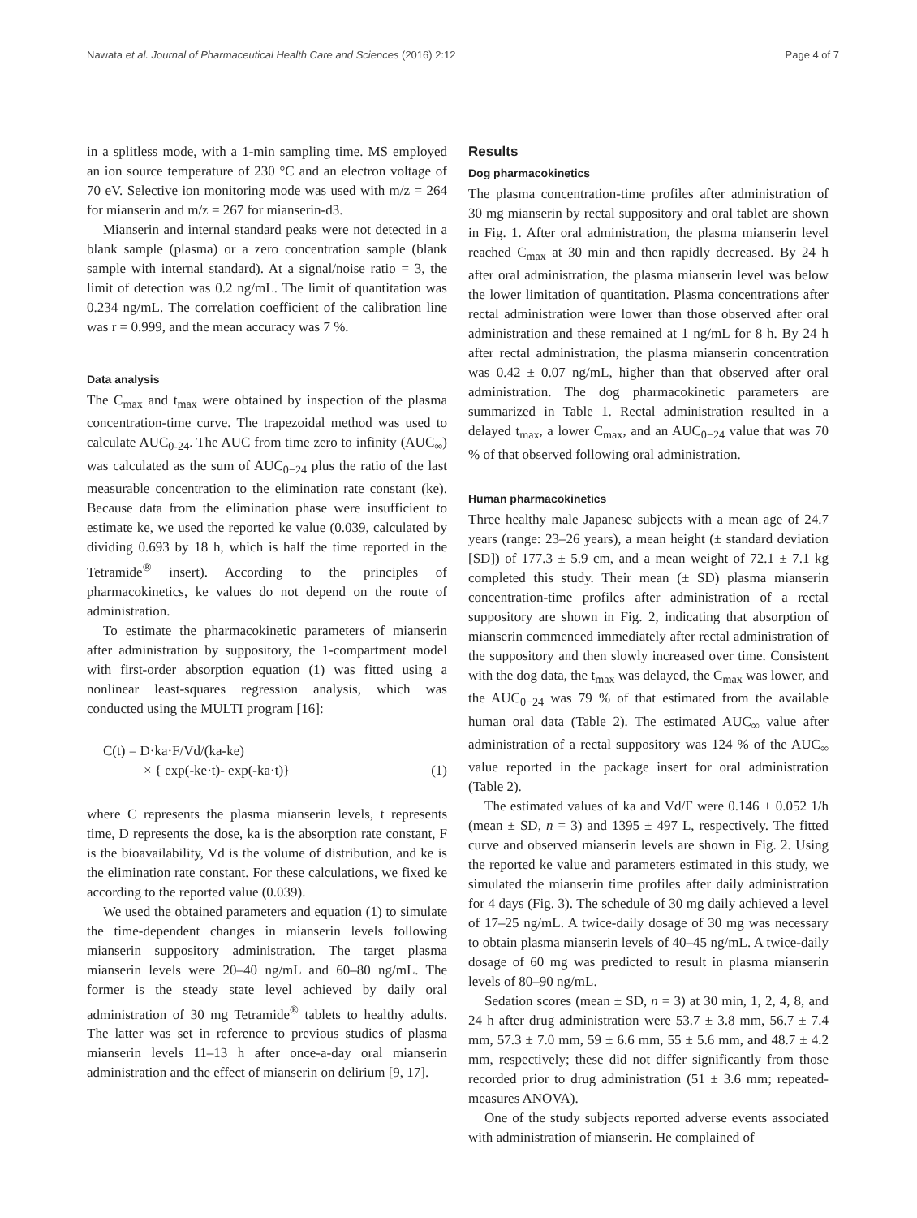Nawata et al. Journal of Pharmaceutical Health Care and Sciences (2016) 2:12 Page 4 of 7
in a splitless mode, with a 1-min sampling time. MS employed an ion source temperature of 230 °C and an electron voltage of 70 eV. Selective ion monitoring mode was used with m/z = 264 for mianserin and m/z = 267 for mianserin-d3.
Mianserin and internal standard peaks were not detected in a blank sample (plasma) or a zero concentration sample (blank sample with internal standard). At a signal/noise ratio = 3, the limit of detection was 0.2 ng/mL. The limit of quantitation was 0.234 ng/mL. The correlation coefficient of the calibration line was r = 0.999, and the mean accuracy was 7 %.
Data analysis
The C<sub>max</sub> and t<sub>max</sub> were obtained by inspection of the plasma concentration-time curve. The trapezoidal method was used to calculate AUC<sub>0-24</sub>. The AUC from time zero to infinity (AUC<sub>∞</sub>) was calculated as the sum of AUC<sub>0−24</sub> plus the ratio of the last measurable concentration to the elimination rate constant (ke). Because data from the elimination phase were insufficient to estimate ke, we used the reported ke value (0.039, calculated by dividing 0.693 by 18 h, which is half the time reported in the Tetramide<sup>®</sup> insert). According to the principles of pharmacokinetics, ke values do not depend on the route of administration.
To estimate the pharmacokinetic parameters of mianserin after administration by suppository, the 1-compartment model with first-order absorption equation (1) was fitted using a nonlinear least-squares regression analysis, which was conducted using the MULTI program [16]:
C(t) = D·ka·F/Vd/(ka-ke)
× { exp(-ke·t)- exp(-ka·t)} (1)
where C represents the plasma mianserin levels, t represents time, D represents the dose, ka is the absorption rate constant, F is the bioavailability, Vd is the volume of distribution, and ke is the elimination rate constant. For these calculations, we fixed ke according to the reported value (0.039).
We used the obtained parameters and equation (1) to simulate the time-dependent changes in mianserin levels following mianserin suppository administration. The target plasma mianserin levels were 20–40 ng/mL and 60–80 ng/mL. The former is the steady state level achieved by daily oral administration of 30 mg Tetramide<sup>®</sup> tablets to healthy adults. The latter was set in reference to previous studies of plasma mianserin levels 11–13 h after once-a-day oral mianserin administration and the effect of mianserin on delirium [9, 17].
Results
Dog pharmacokinetics
The plasma concentration-time profiles after administration of 30 mg mianserin by rectal suppository and oral tablet are shown in Fig. 1. After oral administration, the plasma mianserin level reached C<sub>max</sub> at 30 min and then rapidly decreased. By 24 h after oral administration, the plasma mianserin level was below the lower limitation of quantitation. Plasma concentrations after rectal administration were lower than those observed after oral administration and these remained at 1 ng/mL for 8 h. By 24 h after rectal administration, the plasma mianserin concentration was 0.42 ± 0.07 ng/mL, higher than that observed after oral administration. The dog pharmacokinetic parameters are summarized in Table 1. Rectal administration resulted in a delayed t<sub>max</sub>, a lower C<sub>max</sub>, and an AUC<sub>0−24</sub> value that was 70 % of that observed following oral administration.
Human pharmacokinetics
Three healthy male Japanese subjects with a mean age of 24.7 years (range: 23–26 years), a mean height (± standard deviation [SD]) of 177.3 ± 5.9 cm, and a mean weight of 72.1 ± 7.1 kg completed this study. Their mean (± SD) plasma mianserin concentration-time profiles after administration of a rectal suppository are shown in Fig. 2, indicating that absorption of mianserin commenced immediately after rectal administration of the suppository and then slowly increased over time. Consistent with the dog data, the t<sub>max</sub> was delayed, the C<sub>max</sub> was lower, and the AUC<sub>0−24</sub> was 79 % of that estimated from the available human oral data (Table 2). The estimated AUC<sub>∞</sub> value after administration of a rectal suppository was 124 % of the AUC<sub>∞</sub> value reported in the package insert for oral administration (Table 2).
The estimated values of ka and Vd/F were 0.146 ± 0.052 1/h (mean ± SD, n = 3) and 1395 ± 497 L, respectively. The fitted curve and observed mianserin levels are shown in Fig. 2. Using the reported ke value and parameters estimated in this study, we simulated the mianserin time profiles after daily administration for 4 days (Fig. 3). The schedule of 30 mg daily achieved a level of 17–25 ng/mL. A twice-daily dosage of 30 mg was necessary to obtain plasma mianserin levels of 40–45 ng/mL. A twice-daily dosage of 60 mg was predicted to result in plasma mianserin levels of 80–90 ng/mL.
Sedation scores (mean ± SD, n = 3) at 30 min, 1, 2, 4, 8, and 24 h after drug administration were 53.7 ± 3.8 mm, 56.7 ± 7.4 mm, 57.3 ± 7.0 mm, 59 ± 6.6 mm, 55 ± 5.6 mm, and 48.7 ± 4.2 mm, respectively; these did not differ significantly from those recorded prior to drug administration (51 ± 3.6 mm; repeated-measures ANOVA).
One of the study subjects reported adverse events associated with administration of mianserin. He complained of